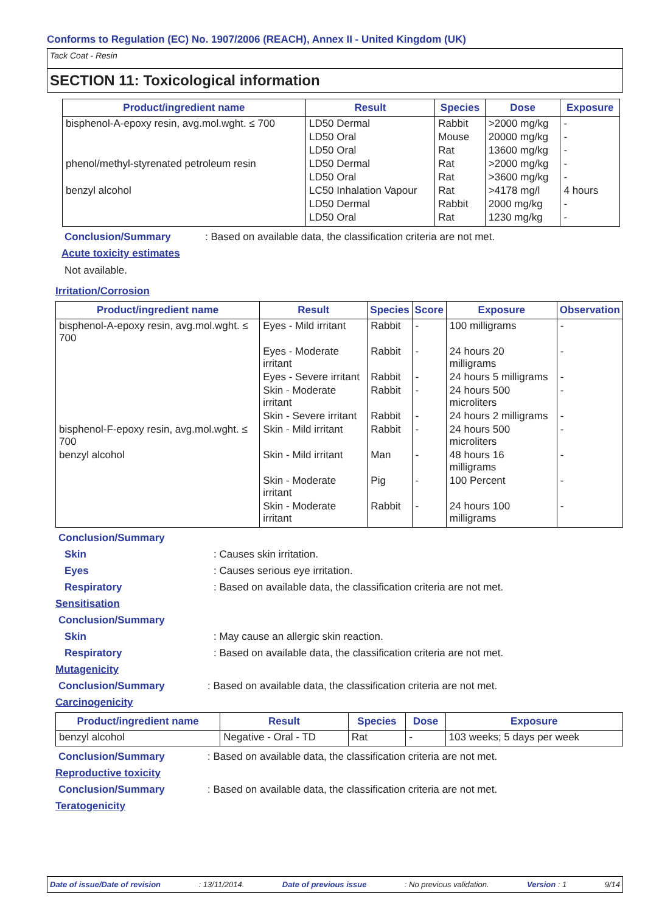Conforms to Regulation (EC) No. 1907/2006 (REACH), Annex II - United Kingdom (UK)
Tack Coat - Resin
SECTION 11: Toxicological information
| Product/ingredient name | Result | Species | Dose | Exposure |
| --- | --- | --- | --- | --- |
| bisphenol-A-epoxy resin, avg.mol.wght. ≤ 700 | LD50 Dermal | Rabbit | >2000 mg/kg | - |
| | LD50 Oral | Mouse | 20000 mg/kg | - |
| | LD50 Oral | Rat | 13600 mg/kg | - |
| phenol/methyl-styrenated petroleum resin | LD50 Dermal | Rat | >2000 mg/kg | - |
| | LD50 Oral | Rat | >3600 mg/kg | - |
| benzyl alcohol | LC50 Inhalation Vapour | Rat | >4178 mg/l | 4 hours |
| | LD50 Dermal | Rabbit | 2000 mg/kg | - |
| | LD50 Oral | Rat | 1230 mg/kg | - |
Conclusion/Summary : Based on available data, the classification criteria are not met.
Acute toxicity estimates
Not available.
Irritation/Corrosion
| Product/ingredient name | Result | Species | Score | Exposure | Observation |
| --- | --- | --- | --- | --- | --- |
| bisphenol-A-epoxy resin, avg.mol.wght. ≤ 700 | Eyes - Mild irritant | Rabbit | - | 100 milligrams | - |
| | Eyes - Moderate irritant | Rabbit | - | 24 hours 20 milligrams | - |
| | Eyes - Severe irritant | Rabbit | - | 24 hours 5 milligrams | - |
| | Skin - Moderate irritant | Rabbit | - | 24 hours 500 microliters | - |
| | Skin - Severe irritant | Rabbit | - | 24 hours 2 milligrams | - |
| bisphenol-F-epoxy resin, avg.mol.wght. ≤ 700 | Skin - Mild irritant | Rabbit | - | 24 hours 500 microliters | - |
| benzyl alcohol | Skin - Mild irritant | Man | - | 48 hours 16 milligrams | - |
| | Skin - Moderate irritant | Pig | - | 100 Percent | - |
| | Skin - Moderate irritant | Rabbit | - | 24 hours 100 milligrams | - |
Conclusion/Summary
Skin : Causes skin irritation.
Eyes : Causes serious eye irritation.
Respiratory : Based on available data, the classification criteria are not met.
Sensitisation
Conclusion/Summary
Skin : May cause an allergic skin reaction.
Respiratory : Based on available data, the classification criteria are not met.
Mutagenicity
Conclusion/Summary : Based on available data, the classification criteria are not met.
Carcinogenicity
| Product/ingredient name | Result | Species | Dose | Exposure |
| --- | --- | --- | --- | --- |
| benzyl alcohol | Negative - Oral - TD | Rat | - | 103 weeks; 5 days per week |
Conclusion/Summary : Based on available data, the classification criteria are not met.
Reproductive toxicity
Conclusion/Summary : Based on available data, the classification criteria are not met.
Teratogenicity
Date of issue/Date of revision: 13/11/2014. Date of previous issue: No previous validation. Version : 1 9/14